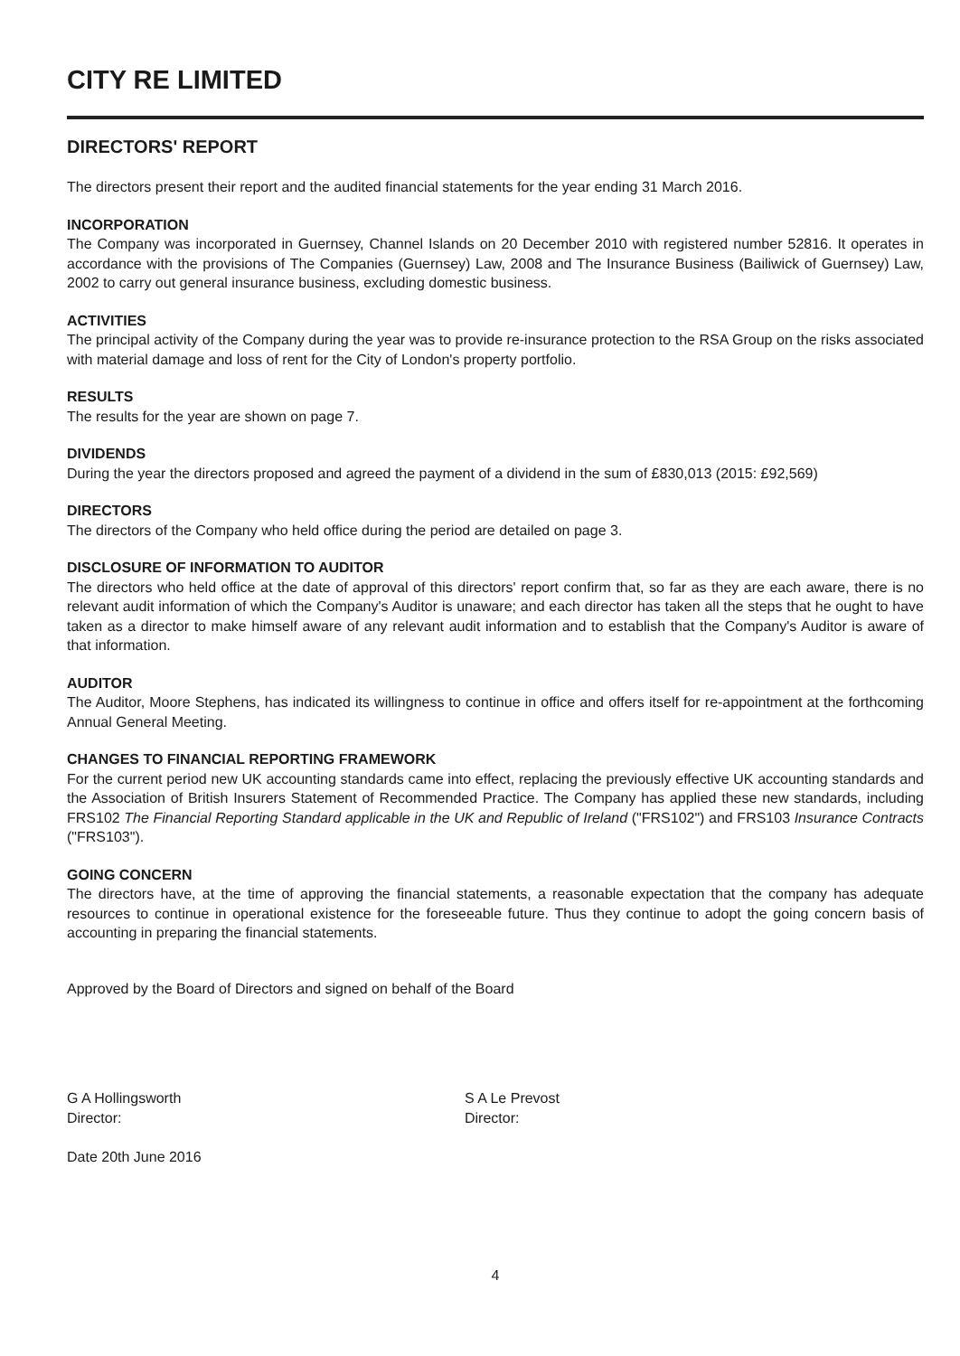CITY RE LIMITED
DIRECTORS' REPORT
The directors present their report and the audited financial statements for the year ending 31 March 2016.
INCORPORATION
The Company was incorporated in Guernsey, Channel Islands on 20 December 2010 with registered number 52816. It operates in accordance with the provisions of The Companies (Guernsey) Law, 2008 and The Insurance Business (Bailiwick of Guernsey) Law, 2002 to carry out general insurance business, excluding domestic business.
ACTIVITIES
The principal activity of the Company during the year was to provide re-insurance protection to the RSA Group on the risks associated with material damage and loss of rent for the City of London's property portfolio.
RESULTS
The results for the year are shown on page 7.
DIVIDENDS
During the year the directors proposed and agreed the payment of a dividend in the sum of £830,013 (2015: £92,569)
DIRECTORS
The directors of the Company who held office during the period are detailed on page 3.
DISCLOSURE OF INFORMATION TO AUDITOR
The directors who held office at the date of approval of this directors' report confirm that, so far as they are each aware, there is no relevant audit information of which the Company's Auditor is unaware; and each director has taken all the steps that he ought to have taken as a director to make himself aware of any relevant audit information and to establish that the Company's Auditor is aware of that information.
AUDITOR
The Auditor, Moore Stephens, has indicated its willingness to continue in office and offers itself for re-appointment at the forthcoming Annual General Meeting.
CHANGES TO FINANCIAL REPORTING FRAMEWORK
For the current period new UK accounting standards came into effect, replacing the previously effective UK accounting standards and the Association of British Insurers Statement of Recommended Practice. The Company has applied these new standards, including FRS102 The Financial Reporting Standard applicable in the UK and Republic of Ireland ("FRS102") and FRS103 Insurance Contracts ("FRS103").
GOING CONCERN
The directors have, at the time of approving the financial statements, a reasonable expectation that the company has adequate resources to continue in operational existence for the foreseeable future. Thus they continue to adopt the going concern basis of accounting in preparing the financial statements.
Approved by the Board of Directors and signed on behalf of the Board
G A Hollingsworth
Director:
Date 20th June 2016
S A Le Prevost
Director:
4